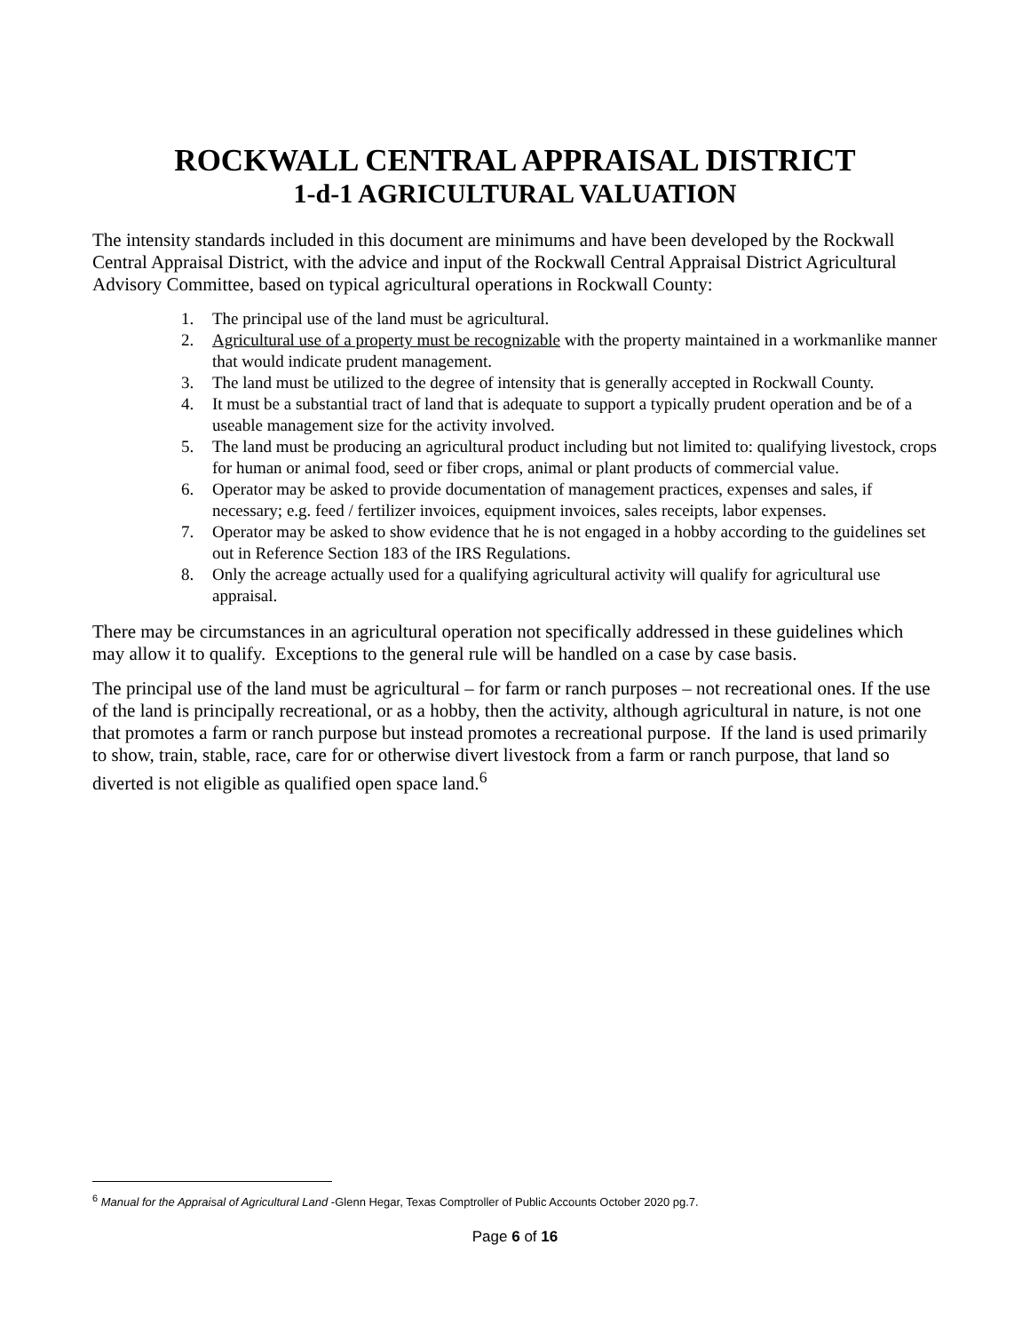ROCKWALL CENTRAL APPRAISAL DISTRICT
1-d-1 AGRICULTURAL VALUATION
The intensity standards included in this document are minimums and have been developed by the Rockwall Central Appraisal District, with the advice and input of the Rockwall Central Appraisal District Agricultural Advisory Committee, based on typical agricultural operations in Rockwall County:
1. The principal use of the land must be agricultural.
2. Agricultural use of a property must be recognizable with the property maintained in a workmanlike manner that would indicate prudent management.
3. The land must be utilized to the degree of intensity that is generally accepted in Rockwall County.
4. It must be a substantial tract of land that is adequate to support a typically prudent operation and be of a useable management size for the activity involved.
5. The land must be producing an agricultural product including but not limited to: qualifying livestock, crops for human or animal food, seed or fiber crops, animal or plant products of commercial value.
6. Operator may be asked to provide documentation of management practices, expenses and sales, if necessary; e.g. feed / fertilizer invoices, equipment invoices, sales receipts, labor expenses.
7. Operator may be asked to show evidence that he is not engaged in a hobby according to the guidelines set out in Reference Section 183 of the IRS Regulations.
8. Only the acreage actually used for a qualifying agricultural activity will qualify for agricultural use appraisal.
There may be circumstances in an agricultural operation not specifically addressed in these guidelines which may allow it to qualify. Exceptions to the general rule will be handled on a case by case basis.
The principal use of the land must be agricultural – for farm or ranch purposes – not recreational ones. If the use of the land is principally recreational, or as a hobby, then the activity, although agricultural in nature, is not one that promotes a farm or ranch purpose but instead promotes a recreational purpose. If the land is used primarily to show, train, stable, race, care for or otherwise divert livestock from a farm or ranch purpose, that land so diverted is not eligible as qualified open space land.<sup>6</sup>
<sup>6</sup> Manual for the Appraisal of Agricultural Land -Glenn Hegar, Texas Comptroller of Public Accounts October 2020 pg.7.
Page 6 of 16